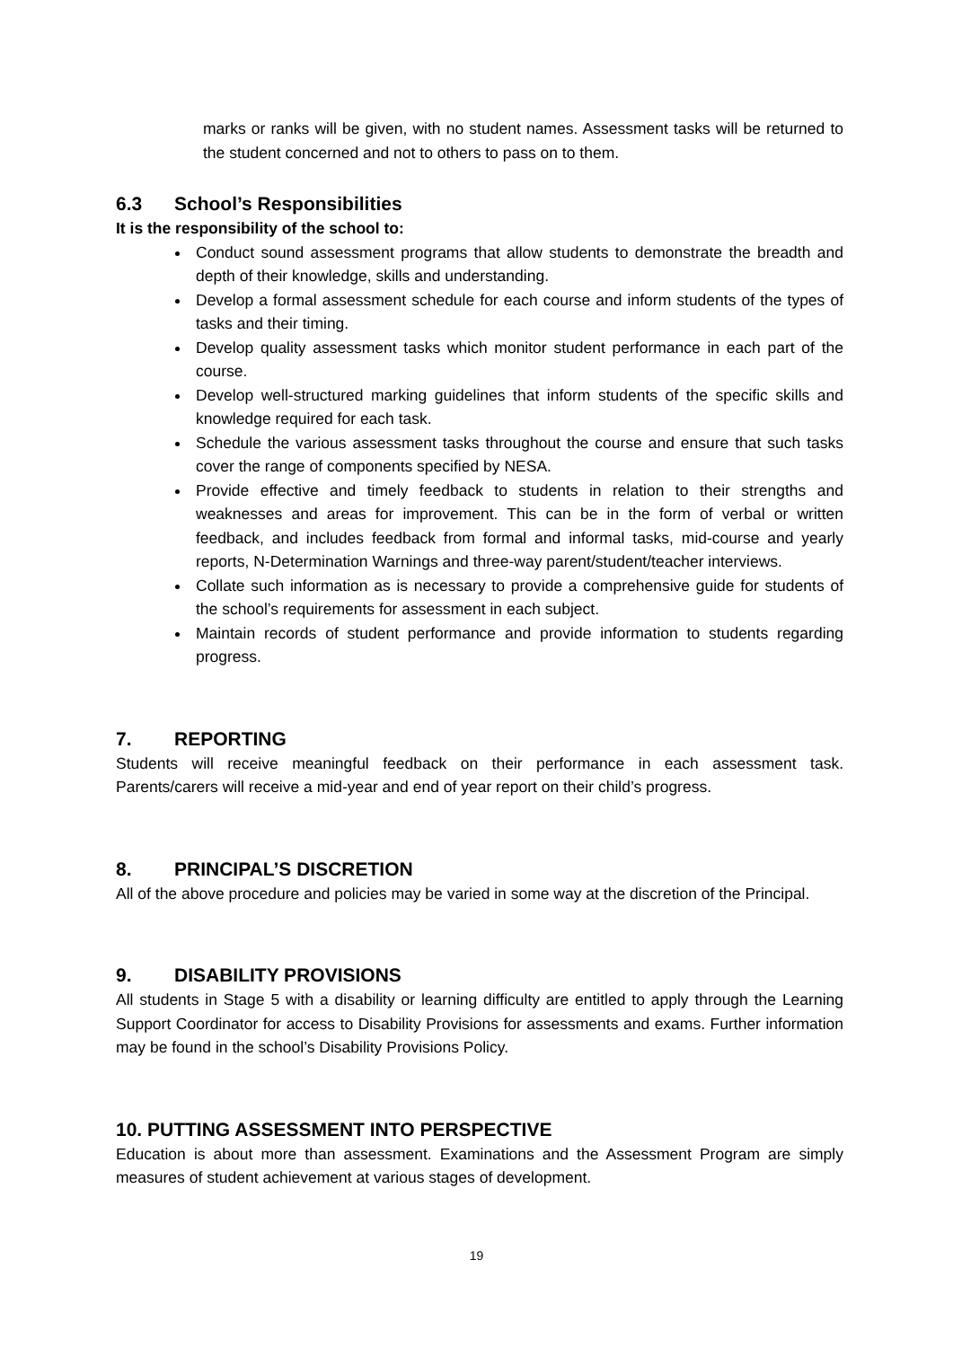marks or ranks will be given, with no student names. Assessment tasks will be returned to the student concerned and not to others to pass on to them.
6.3 School’s Responsibilities
It is the responsibility of the school to:
Conduct sound assessment programs that allow students to demonstrate the breadth and depth of their knowledge, skills and understanding.
Develop a formal assessment schedule for each course and inform students of the types of tasks and their timing.
Develop quality assessment tasks which monitor student performance in each part of the course.
Develop well-structured marking guidelines that inform students of the specific skills and knowledge required for each task.
Schedule the various assessment tasks throughout the course and ensure that such tasks cover the range of components specified by NESA.
Provide effective and timely feedback to students in relation to their strengths and weaknesses and areas for improvement. This can be in the form of verbal or written feedback, and includes feedback from formal and informal tasks, mid-course and yearly reports, N-Determination Warnings and three-way parent/student/teacher interviews.
Collate such information as is necessary to provide a comprehensive guide for students of the school’s requirements for assessment in each subject.
Maintain records of student performance and provide information to students regarding progress.
7. REPORTING
Students will receive meaningful feedback on their performance in each assessment task. Parents/carers will receive a mid-year and end of year report on their child’s progress.
8. PRINCIPAL’S DISCRETION
All of the above procedure and policies may be varied in some way at the discretion of the Principal.
9. DISABILITY PROVISIONS
All students in Stage 5 with a disability or learning difficulty are entitled to apply through the Learning Support Coordinator for access to Disability Provisions for assessments and exams. Further information may be found in the school’s Disability Provisions Policy.
10. PUTTING ASSESSMENT INTO PERSPECTIVE
Education is about more than assessment. Examinations and the Assessment Program are simply measures of student achievement at various stages of development.
19